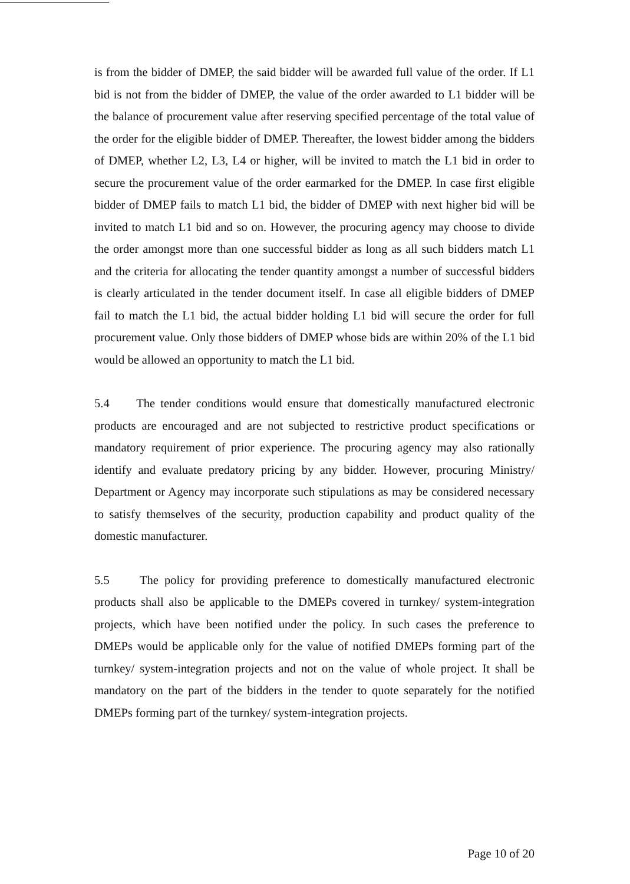is from the bidder of DMEP, the said bidder will be awarded full value of the order. If L1 bid is not from the bidder of DMEP, the value of the order awarded to L1 bidder will be the balance of procurement value after reserving specified percentage of the total value of the order for the eligible bidder of DMEP. Thereafter, the lowest bidder among the bidders of DMEP, whether L2, L3, L4 or higher, will be invited to match the L1 bid in order to secure the procurement value of the order earmarked for the DMEP. In case first eligible bidder of DMEP fails to match L1 bid, the bidder of DMEP with next higher bid will be invited to match L1 bid and so on. However, the procuring agency may choose to divide the order amongst more than one successful bidder as long as all such bidders match L1 and the criteria for allocating the tender quantity amongst a number of successful bidders is clearly articulated in the tender document itself. In case all eligible bidders of DMEP fail to match the L1 bid, the actual bidder holding L1 bid will secure the order for full procurement value. Only those bidders of DMEP whose bids are within 20% of the L1 bid would be allowed an opportunity to match the L1 bid.
5.4 The tender conditions would ensure that domestically manufactured electronic products are encouraged and are not subjected to restrictive product specifications or mandatory requirement of prior experience. The procuring agency may also rationally identify and evaluate predatory pricing by any bidder. However, procuring Ministry/ Department or Agency may incorporate such stipulations as may be considered necessary to satisfy themselves of the security, production capability and product quality of the domestic manufacturer.
5.5 The policy for providing preference to domestically manufactured electronic products shall also be applicable to the DMEPs covered in turnkey/ system-integration projects, which have been notified under the policy. In such cases the preference to DMEPs would be applicable only for the value of notified DMEPs forming part of the turnkey/ system-integration projects and not on the value of whole project. It shall be mandatory on the part of the bidders in the tender to quote separately for the notified DMEPs forming part of the turnkey/ system-integration projects.
Page 10 of 20